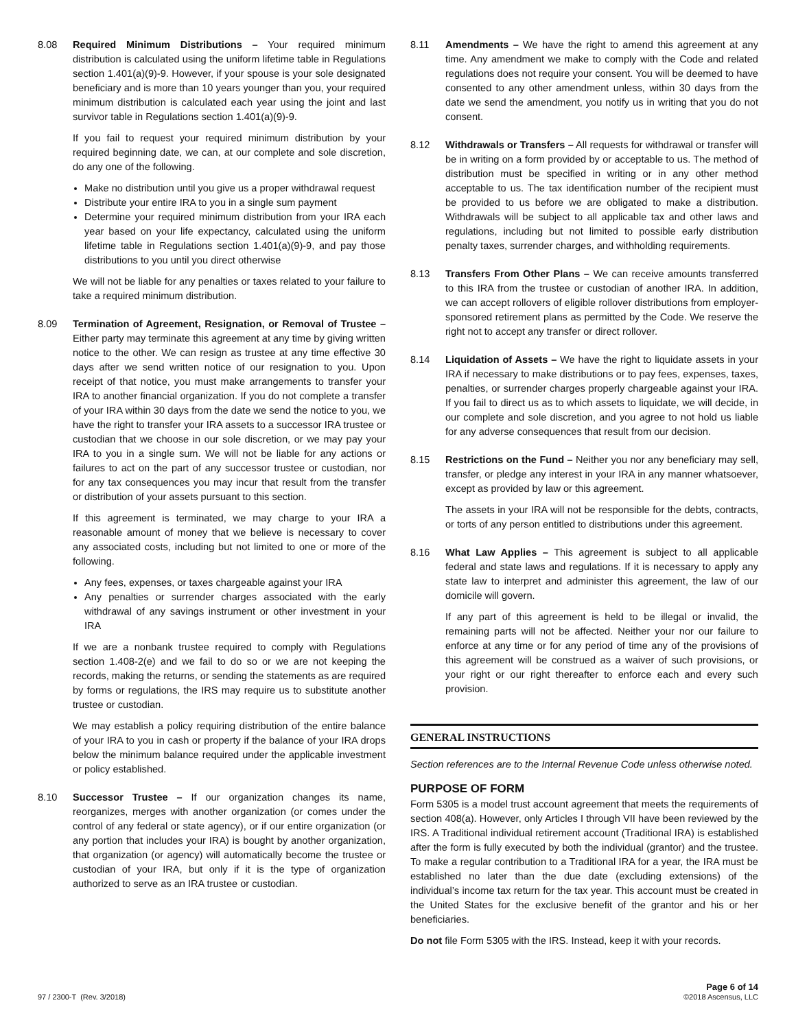8.08 Required Minimum Distributions – Your required minimum distribution is calculated using the uniform lifetime table in Regulations section 1.401(a)(9)-9. However, if your spouse is your sole designated beneficiary and is more than 10 years younger than you, your required minimum distribution is calculated each year using the joint and last survivor table in Regulations section 1.401(a)(9)-9.
If you fail to request your required minimum distribution by your required beginning date, we can, at our complete and sole discretion, do any one of the following.
Make no distribution until you give us a proper withdrawal request
Distribute your entire IRA to you in a single sum payment
Determine your required minimum distribution from your IRA each year based on your life expectancy, calculated using the uniform lifetime table in Regulations section 1.401(a)(9)-9, and pay those distributions to you until you direct otherwise
We will not be liable for any penalties or taxes related to your failure to take a required minimum distribution.
8.09 Termination of Agreement, Resignation, or Removal of Trustee – Either party may terminate this agreement at any time by giving written notice to the other. We can resign as trustee at any time effective 30 days after we send written notice of our resignation to you. Upon receipt of that notice, you must make arrangements to transfer your IRA to another financial organization. If you do not complete a transfer of your IRA within 30 days from the date we send the notice to you, we have the right to transfer your IRA assets to a successor IRA trustee or custodian that we choose in our sole discretion, or we may pay your IRA to you in a single sum. We will not be liable for any actions or failures to act on the part of any successor trustee or custodian, nor for any tax consequences you may incur that result from the transfer or distribution of your assets pursuant to this section.
If this agreement is terminated, we may charge to your IRA a reasonable amount of money that we believe is necessary to cover any associated costs, including but not limited to one or more of the following.
Any fees, expenses, or taxes chargeable against your IRA
Any penalties or surrender charges associated with the early withdrawal of any savings instrument or other investment in your IRA
If we are a nonbank trustee required to comply with Regulations section 1.408-2(e) and we fail to do so or we are not keeping the records, making the returns, or sending the statements as are required by forms or regulations, the IRS may require us to substitute another trustee or custodian.
We may establish a policy requiring distribution of the entire balance of your IRA to you in cash or property if the balance of your IRA drops below the minimum balance required under the applicable investment or policy established.
8.10 Successor Trustee – If our organization changes its name, reorganizes, merges with another organization (or comes under the control of any federal or state agency), or if our entire organization (or any portion that includes your IRA) is bought by another organization, that organization (or agency) will automatically become the trustee or custodian of your IRA, but only if it is the type of organization authorized to serve as an IRA trustee or custodian.
8.11 Amendments – We have the right to amend this agreement at any time. Any amendment we make to comply with the Code and related regulations does not require your consent. You will be deemed to have consented to any other amendment unless, within 30 days from the date we send the amendment, you notify us in writing that you do not consent.
8.12 Withdrawals or Transfers – All requests for withdrawal or transfer will be in writing on a form provided by or acceptable to us. The method of distribution must be specified in writing or in any other method acceptable to us. The tax identification number of the recipient must be provided to us before we are obligated to make a distribution. Withdrawals will be subject to all applicable tax and other laws and regulations, including but not limited to possible early distribution penalty taxes, surrender charges, and withholding requirements.
8.13 Transfers From Other Plans – We can receive amounts transferred to this IRA from the trustee or custodian of another IRA. In addition, we can accept rollovers of eligible rollover distributions from employer-sponsored retirement plans as permitted by the Code. We reserve the right not to accept any transfer or direct rollover.
8.14 Liquidation of Assets – We have the right to liquidate assets in your IRA if necessary to make distributions or to pay fees, expenses, taxes, penalties, or surrender charges properly chargeable against your IRA. If you fail to direct us as to which assets to liquidate, we will decide, in our complete and sole discretion, and you agree to not hold us liable for any adverse consequences that result from our decision.
8.15 Restrictions on the Fund – Neither you nor any beneficiary may sell, transfer, or pledge any interest in your IRA in any manner whatsoever, except as provided by law or this agreement.
The assets in your IRA will not be responsible for the debts, contracts, or torts of any person entitled to distributions under this agreement.
8.16 What Law Applies – This agreement is subject to all applicable federal and state laws and regulations. If it is necessary to apply any state law to interpret and administer this agreement, the law of our domicile will govern.
If any part of this agreement is held to be illegal or invalid, the remaining parts will not be affected. Neither your nor our failure to enforce at any time or for any period of time any of the provisions of this agreement will be construed as a waiver of such provisions, or your right or our right thereafter to enforce each and every such provision.
GENERAL INSTRUCTIONS
Section references are to the Internal Revenue Code unless otherwise noted.
PURPOSE OF FORM
Form 5305 is a model trust account agreement that meets the requirements of section 408(a). However, only Articles I through VII have been reviewed by the IRS. A Traditional individual retirement account (Traditional IRA) is established after the form is fully executed by both the individual (grantor) and the trustee. To make a regular contribution to a Traditional IRA for a year, the IRA must be established no later than the due date (excluding extensions) of the individual’s income tax return for the tax year. This account must be created in the United States for the exclusive benefit of the grantor and his or her beneficiaries.
Do not file Form 5305 with the IRS. Instead, keep it with your records.
97 / 2300-T (Rev. 3/2018)
Page 6 of 14
©2018 Ascensus, LLC